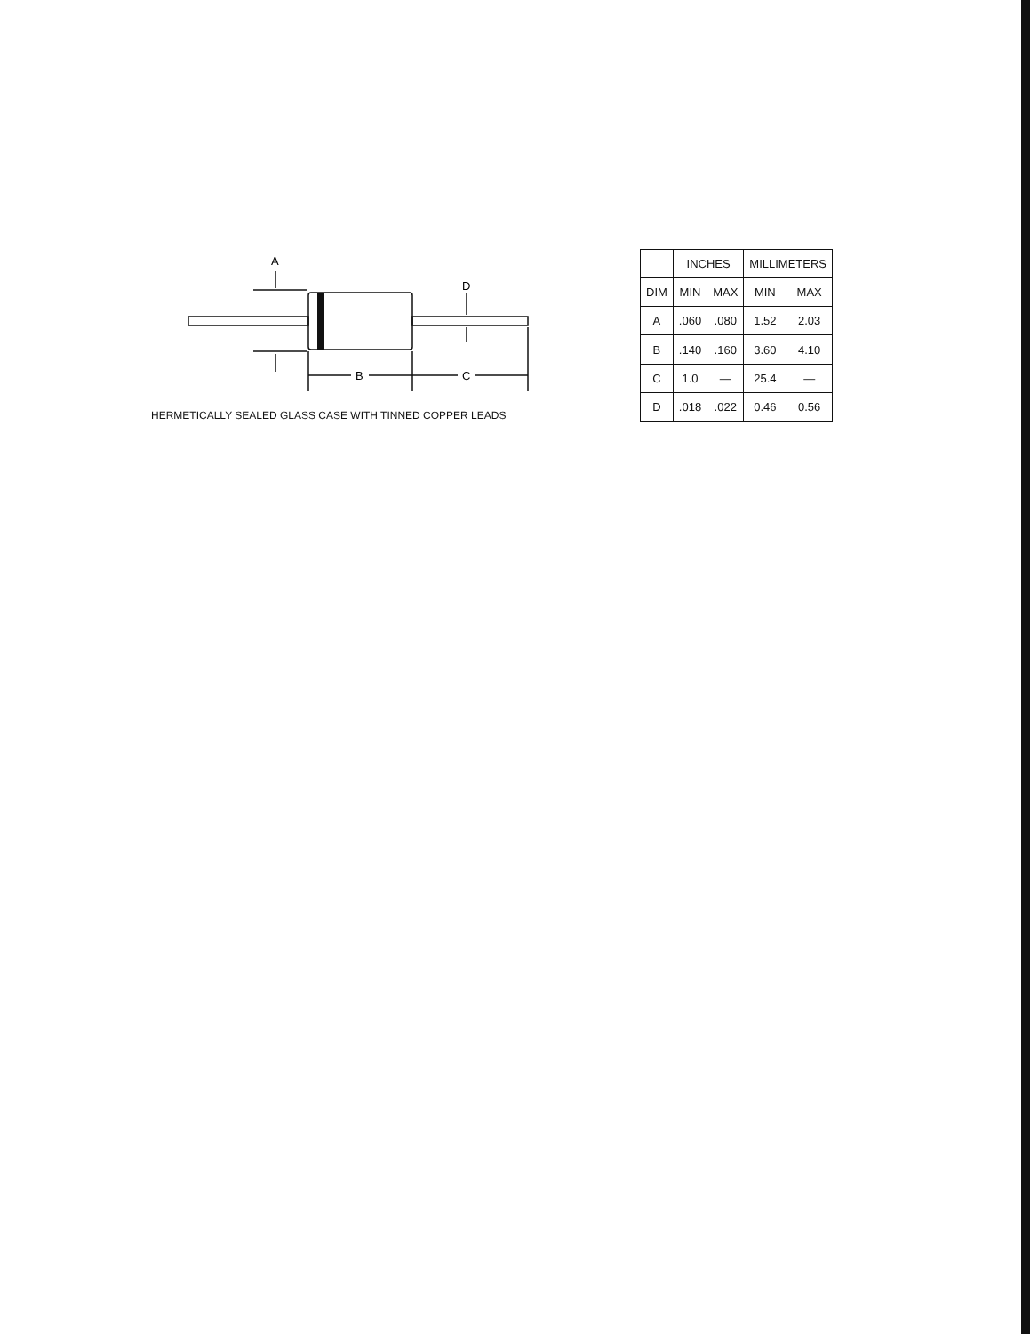A
D
B
C
HERMETICALLY SEALED GLASS CASE WITH TINNED COPPER LEADS
| | INCHES | | MILLIMETERS | |
| --- | --- | --- | --- | --- |
| DIM | MIN | MAX | MIN | MAX |
| A | .060 | .080 | 1.52 | 2.03 |
| B | .140 | .160 | 3.60 | 4.10 |
| C | 1.0 | — | 25.4 | — |
| D | .018 | .022 | 0.46 | 0.56 |